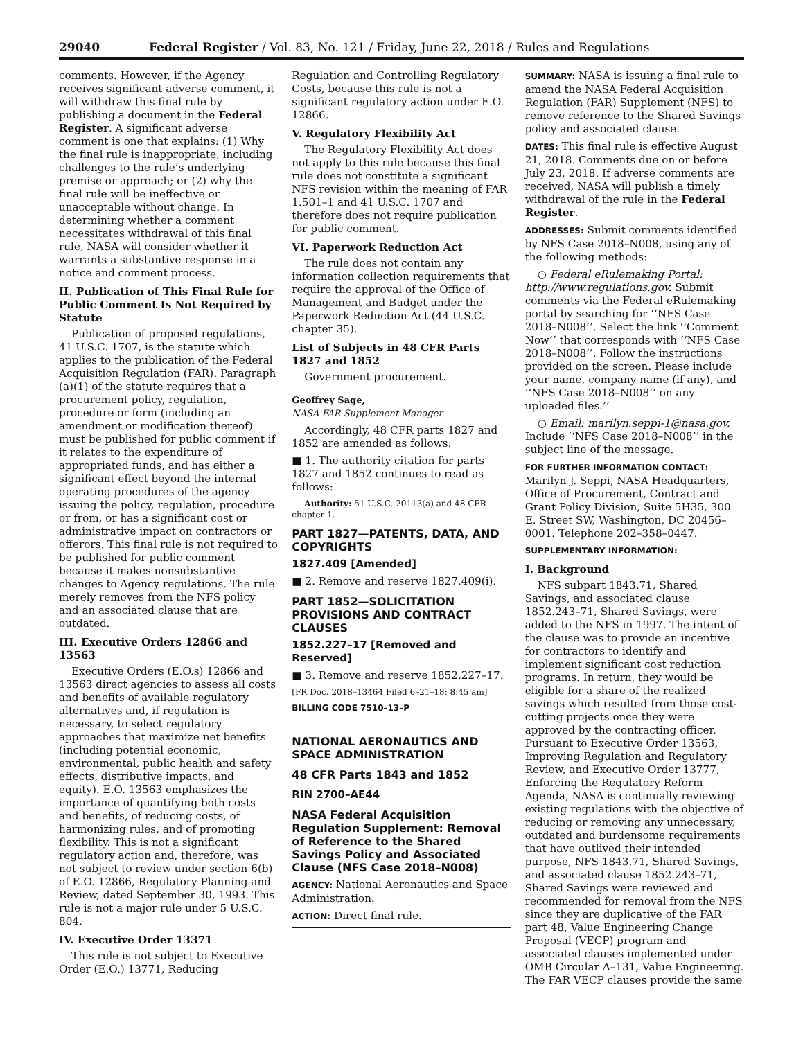29040 Federal Register / Vol. 83, No. 121 / Friday, June 22, 2018 / Rules and Regulations
comments. However, if the Agency receives significant adverse comment, it will withdraw this final rule by publishing a document in the Federal Register. A significant adverse comment is one that explains: (1) Why the final rule is inappropriate, including challenges to the rule’s underlying premise or approach; or (2) why the final rule will be ineffective or unacceptable without change. In determining whether a comment necessitates withdrawal of this final rule, NASA will consider whether it warrants a substantive response in a notice and comment process.
II. Publication of This Final Rule for Public Comment Is Not Required by Statute
Publication of proposed regulations, 41 U.S.C. 1707, is the statute which applies to the publication of the Federal Acquisition Regulation (FAR). Paragraph (a)(1) of the statute requires that a procurement policy, regulation, procedure or form (including an amendment or modification thereof) must be published for public comment if it relates to the expenditure of appropriated funds, and has either a significant effect beyond the internal operating procedures of the agency issuing the policy, regulation, procedure or from, or has a significant cost or administrative impact on contractors or offerors. This final rule is not required to be published for public comment because it makes nonsubstantive changes to Agency regulations. The rule merely removes from the NFS policy and an associated clause that are outdated.
III. Executive Orders 12866 and 13563
Executive Orders (E.O.s) 12866 and 13563 direct agencies to assess all costs and benefits of available regulatory alternatives and, if regulation is necessary, to select regulatory approaches that maximize net benefits (including potential economic, environmental, public health and safety effects, distributive impacts, and equity). E.O. 13563 emphasizes the importance of quantifying both costs and benefits, of reducing costs, of harmonizing rules, and of promoting flexibility. This is not a significant regulatory action and, therefore, was not subject to review under section 6(b) of E.O. 12866, Regulatory Planning and Review, dated September 30, 1993. This rule is not a major rule under 5 U.S.C. 804.
IV. Executive Order 13371
This rule is not subject to Executive Order (E.O.) 13771, Reducing
Regulation and Controlling Regulatory Costs, because this rule is not a significant regulatory action under E.O. 12866.
V. Regulatory Flexibility Act
The Regulatory Flexibility Act does not apply to this rule because this final rule does not constitute a significant NFS revision within the meaning of FAR 1.501–1 and 41 U.S.C. 1707 and therefore does not require publication for public comment.
VI. Paperwork Reduction Act
The rule does not contain any information collection requirements that require the approval of the Office of Management and Budget under the Paperwork Reduction Act (44 U.S.C. chapter 35).
List of Subjects in 48 CFR Parts 1827 and 1852
Government procurement.
Geoffrey Sage,
NASA FAR Supplement Manager.
Accordingly, 48 CFR parts 1827 and 1852 are amended as follows:
■ 1. The authority citation for parts 1827 and 1852 continues to read as follows:
Authority: 51 U.S.C. 20113(a) and 48 CFR chapter 1.
PART 1827—PATENTS, DATA, AND COPYRIGHTS
1827.409 [Amended]
■ 2. Remove and reserve 1827.409(i).
PART 1852—SOLICITATION PROVISIONS AND CONTRACT CLAUSES
1852.227–17 [Removed and Reserved]
■ 3. Remove and reserve 1852.227–17.
[FR Doc. 2018–13464 Filed 6–21–18; 8:45 am]
BILLING CODE 7510–13–P
NATIONAL AERONAUTICS AND SPACE ADMINISTRATION
48 CFR Parts 1843 and 1852
RIN 2700–AE44
NASA Federal Acquisition Regulation Supplement: Removal of Reference to the Shared Savings Policy and Associated Clause (NFS Case 2018–N008)
AGENCY: National Aeronautics and Space Administration.
ACTION: Direct final rule.
SUMMARY: NASA is issuing a final rule to amend the NASA Federal Acquisition Regulation (FAR) Supplement (NFS) to remove reference to the Shared Savings policy and associated clause.
DATES: This final rule is effective August 21, 2018. Comments due on or before July 23, 2018. If adverse comments are received, NASA will publish a timely withdrawal of the rule in the Federal Register.
ADDRESSES: Submit comments identified by NFS Case 2018–N008, using any of the following methods:
○ Federal eRulemaking Portal: http://www.regulations.gov. Submit comments via the Federal eRulemaking portal by searching for ‘‘NFS Case 2018–N008’’. Select the link ‘‘Comment Now’’ that corresponds with ‘‘NFS Case 2018–N008’’. Follow the instructions provided on the screen. Please include your name, company name (if any), and ‘‘NFS Case 2018–N008’’ on any uploaded files.’’
○ Email: marilyn.seppi-1@nasa.gov. Include ‘‘NFS Case 2018–N008’’ in the subject line of the message.
FOR FURTHER INFORMATION CONTACT: Marilyn J. Seppi, NASA Headquarters, Office of Procurement, Contract and Grant Policy Division, Suite 5H35, 300 E. Street SW, Washington, DC 20456–0001. Telephone 202–358–0447.
SUPPLEMENTARY INFORMATION:
I. Background
NFS subpart 1843.71, Shared Savings, and associated clause 1852.243–71, Shared Savings, were added to the NFS in 1997. The intent of the clause was to provide an incentive for contractors to identify and implement significant cost reduction programs. In return, they would be eligible for a share of the realized savings which resulted from those cost-cutting projects once they were approved by the contracting officer. Pursuant to Executive Order 13563, Improving Regulation and Regulatory Review, and Executive Order 13777, Enforcing the Regulatory Reform Agenda, NASA is continually reviewing existing regulations with the objective of reducing or removing any unnecessary, outdated and burdensome requirements that have outlived their intended purpose, NFS 1843.71, Shared Savings, and associated clause 1852.243–71, Shared Savings were reviewed and recommended for removal from the NFS since they are duplicative of the FAR part 48, Value Engineering Change Proposal (VECP) program and associated clauses implemented under OMB Circular A–131, Value Engineering. The FAR VECP clauses provide the same